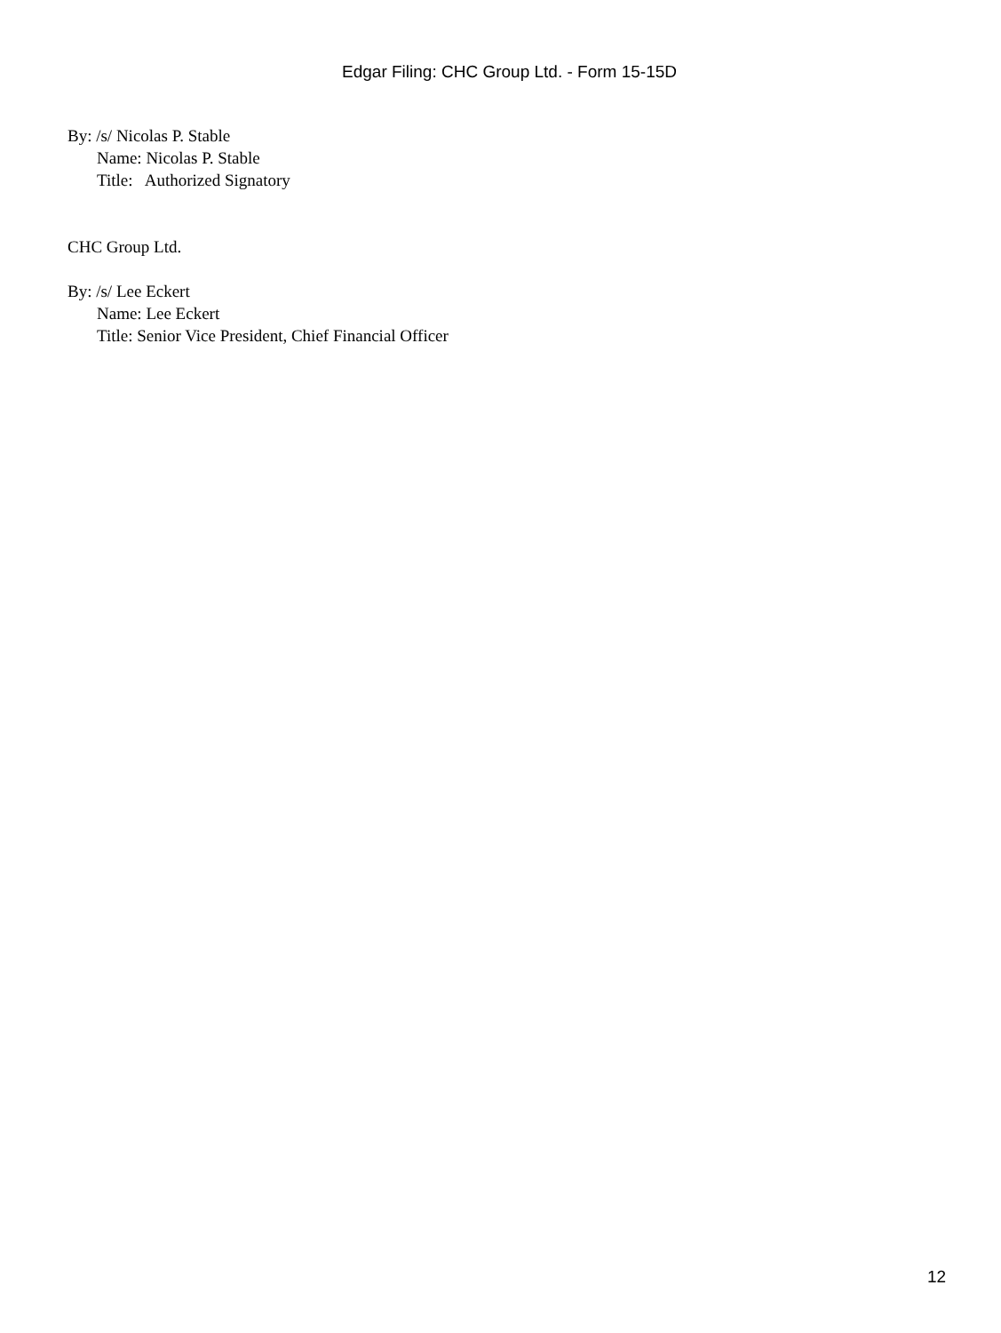Edgar Filing: CHC Group Ltd. - Form 15-15D
By: /s/ Nicolas P. Stable
Name: Nicolas P. Stable
Title: Authorized Signatory
CHC Group Ltd.
By: /s/ Lee Eckert
Name: Lee Eckert
Title: Senior Vice President, Chief Financial Officer
12